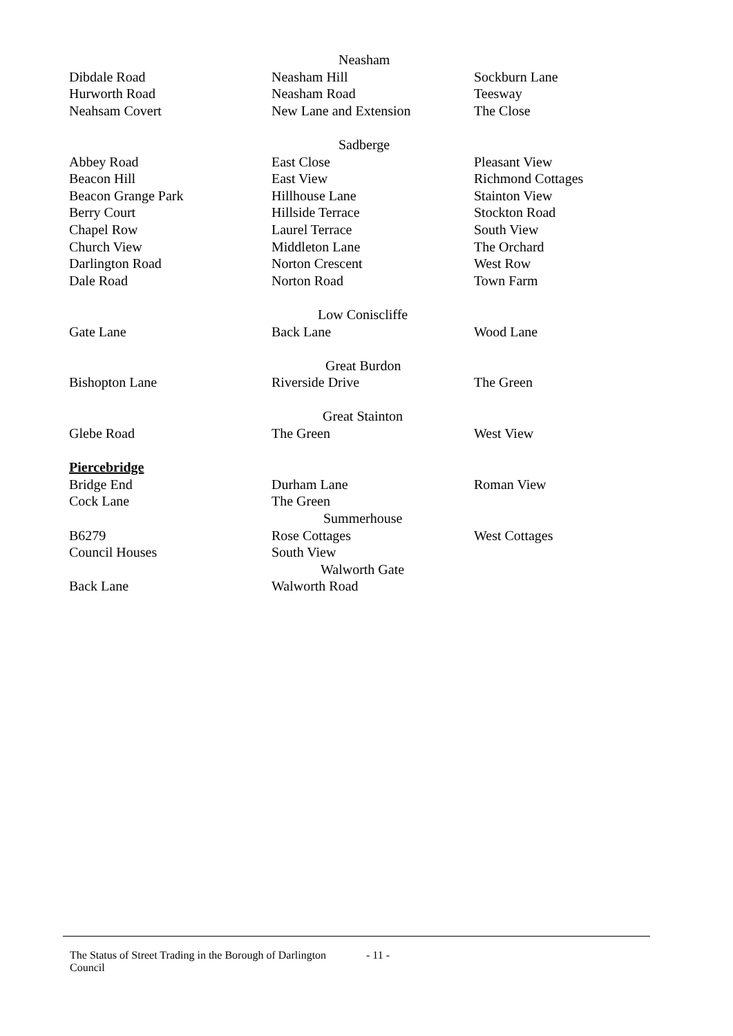| | Neasham | |
| Dibdale Road | Neasham Hill | Sockburn Lane |
| Hurworth Road | Neasham Road | Teesway |
| Neahsam Covert | New Lane and Extension | The Close |
| | Sadberge | |
| Abbey Road | East Close | Pleasant View |
| Beacon Hill | East View | Richmond Cottages |
| Beacon Grange Park | Hillhouse Lane | Stainton View |
| Berry Court | Hillside Terrace | Stockton Road |
| Chapel Row | Laurel Terrace | South View |
| Church View | Middleton Lane | The Orchard |
| Darlington Road | Norton Crescent | West Row |
| Dale Road | Norton Road | Town Farm |
| | Low Coniscliffe | |
| Gate Lane | Back Lane | Wood Lane |
| | Great Burdon | |
| Bishopton Lane | Riverside Drive | The Green |
| | Great Stainton | |
| Glebe Road | The Green | West View |
| Piercebridge | | |
| Bridge End | Durham Lane | Roman View |
| Cock Lane | The Green | |
| | Summerhouse | |
| B6279 | Rose Cottages | West Cottages |
| Council Houses | South View | |
| | Walworth Gate | |
| Back Lane | Walworth Road | |
The Status of Street Trading in the Borough of Darlington Council - 11 -